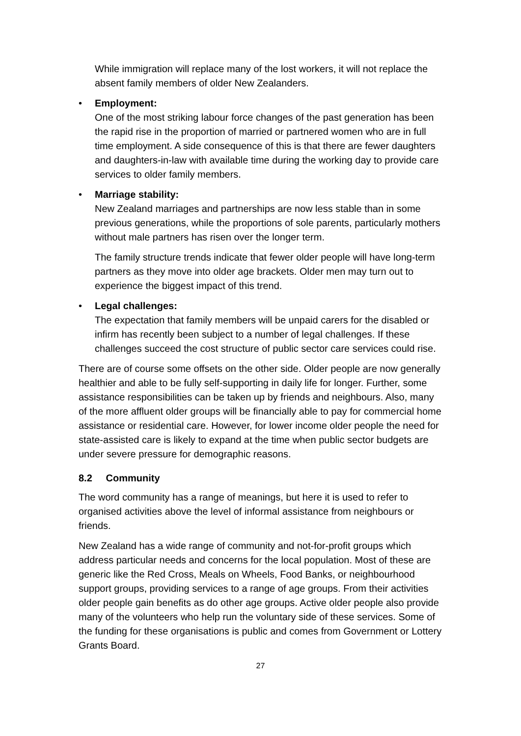While immigration will replace many of the lost workers, it will not replace the absent family members of older New Zealanders.
• Employment:
One of the most striking labour force changes of the past generation has been the rapid rise in the proportion of married or partnered women who are in full time employment. A side consequence of this is that there are fewer daughters and daughters-in-law with available time during the working day to provide care services to older family members.
• Marriage stability:
New Zealand marriages and partnerships are now less stable than in some previous generations, while the proportions of sole parents, particularly mothers without male partners has risen over the longer term.
The family structure trends indicate that fewer older people will have long-term partners as they move into older age brackets. Older men may turn out to experience the biggest impact of this trend.
• Legal challenges:
The expectation that family members will be unpaid carers for the disabled or infirm has recently been subject to a number of legal challenges. If these challenges succeed the cost structure of public sector care services could rise.
There are of course some offsets on the other side. Older people are now generally healthier and able to be fully self-supporting in daily life for longer. Further, some assistance responsibilities can be taken up by friends and neighbours. Also, many of the more affluent older groups will be financially able to pay for commercial home assistance or residential care. However, for lower income older people the need for state-assisted care is likely to expand at the time when public sector budgets are under severe pressure for demographic reasons.
8.2 Community
The word community has a range of meanings, but here it is used to refer to organised activities above the level of informal assistance from neighbours or friends.
New Zealand has a wide range of community and not-for-profit groups which address particular needs and concerns for the local population. Most of these are generic like the Red Cross, Meals on Wheels, Food Banks, or neighbourhood support groups, providing services to a range of age groups. From their activities older people gain benefits as do other age groups. Active older people also provide many of the volunteers who help run the voluntary side of these services. Some of the funding for these organisations is public and comes from Government or Lottery Grants Board.
27